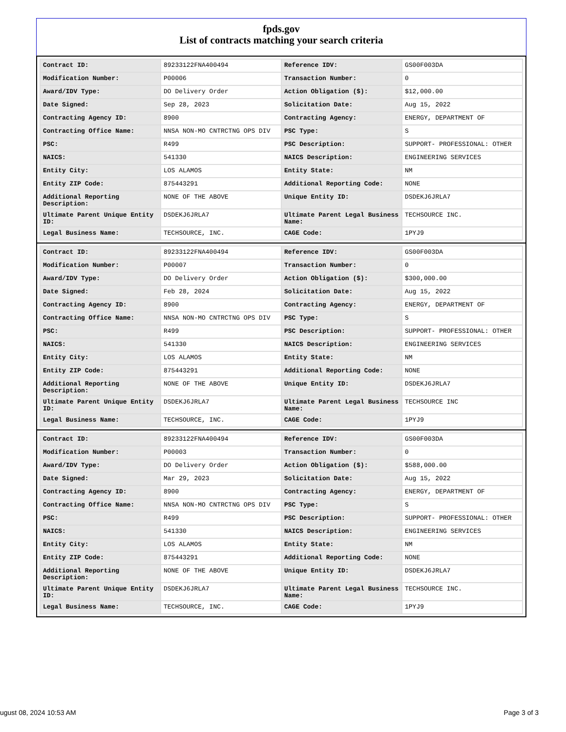fpds.gov
List of contracts matching your search criteria
| Contract ID: | 89233122FNA400494 | Reference IDV: | GS00F003DA |
| Modification Number: | P00006 | Transaction Number: | 0 |
| Award/IDV Type: | DO Delivery Order | Action Obligation ($): | $12,000.00 |
| Date Signed: | Sep 28, 2023 | Solicitation Date: | Aug 15, 2022 |
| Contracting Agency ID: | 8900 | Contracting Agency: | ENERGY, DEPARTMENT OF |
| Contracting Office Name: | NNSA NON-MO CNTRCTNG OPS DIV | PSC Type: | S |
| PSC: | R499 | PSC Description: | SUPPORT- PROFESSIONAL: OTHER |
| NAICS: | 541330 | NAICS Description: | ENGINEERING SERVICES |
| Entity City: | LOS ALAMOS | Entity State: | NM |
| Entity ZIP Code: | 875443291 | Additional Reporting Code: | NONE |
| Additional Reporting Description: | NONE OF THE ABOVE | Unique Entity ID: | DSDEKJ6JRLA7 |
| Ultimate Parent Unique Entity ID: | DSDEKJ6JRLA7 | Ultimate Parent Legal Business Name: | TECHSOURCE INC. |
| Legal Business Name: | TECHSOURCE, INC. | CAGE Code: | 1PYJ9 |
| Contract ID: | 89233122FNA400494 | Reference IDV: | GS00F003DA |
| Modification Number: | P00007 | Transaction Number: | 0 |
| Award/IDV Type: | DO Delivery Order | Action Obligation ($): | $300,000.00 |
| Date Signed: | Feb 28, 2024 | Solicitation Date: | Aug 15, 2022 |
| Contracting Agency ID: | 8900 | Contracting Agency: | ENERGY, DEPARTMENT OF |
| Contracting Office Name: | NNSA NON-MO CNTRCTNG OPS DIV | PSC Type: | S |
| PSC: | R499 | PSC Description: | SUPPORT- PROFESSIONAL: OTHER |
| NAICS: | 541330 | NAICS Description: | ENGINEERING SERVICES |
| Entity City: | LOS ALAMOS | Entity State: | NM |
| Entity ZIP Code: | 875443291 | Additional Reporting Code: | NONE |
| Additional Reporting Description: | NONE OF THE ABOVE | Unique Entity ID: | DSDEKJ6JRLA7 |
| Ultimate Parent Unique Entity ID: | DSDEKJ6JRLA7 | Ultimate Parent Legal Business Name: | TECHSOURCE INC |
| Legal Business Name: | TECHSOURCE, INC. | CAGE Code: | 1PYJ9 |
| Contract ID: | 89233122FNA400494 | Reference IDV: | GS00F003DA |
| Modification Number: | P00003 | Transaction Number: | 0 |
| Award/IDV Type: | DO Delivery Order | Action Obligation ($): | $588,000.00 |
| Date Signed: | Mar 29, 2023 | Solicitation Date: | Aug 15, 2022 |
| Contracting Agency ID: | 8900 | Contracting Agency: | ENERGY, DEPARTMENT OF |
| Contracting Office Name: | NNSA NON-MO CNTRCTNG OPS DIV | PSC Type: | S |
| PSC: | R499 | PSC Description: | SUPPORT- PROFESSIONAL: OTHER |
| NAICS: | 541330 | NAICS Description: | ENGINEERING SERVICES |
| Entity City: | LOS ALAMOS | Entity State: | NM |
| Entity ZIP Code: | 875443291 | Additional Reporting Code: | NONE |
| Additional Reporting Description: | NONE OF THE ABOVE | Unique Entity ID: | DSDEKJ6JRLA7 |
| Ultimate Parent Unique Entity ID: | DSDEKJ6JRLA7 | Ultimate Parent Legal Business Name: | TECHSOURCE INC. |
| Legal Business Name: | TECHSOURCE, INC. | CAGE Code: | 1PYJ9 |
ugust 08, 2024 10:53 AM Page 3 of 3